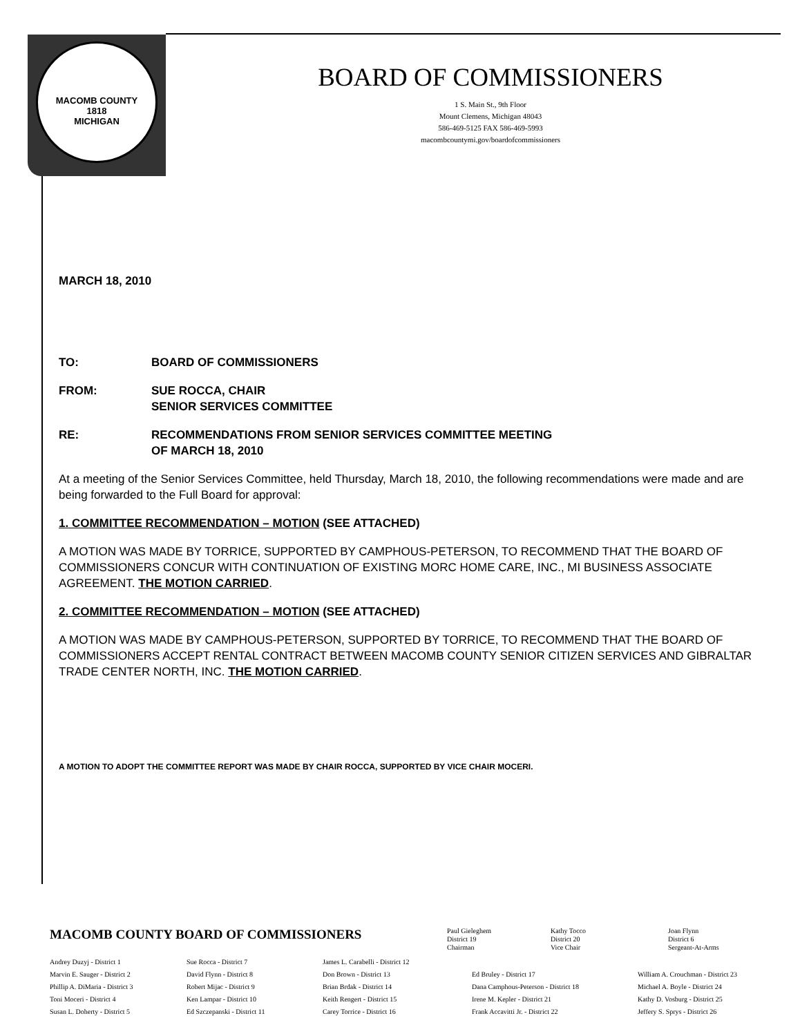MACOMB COUNTY
1818
MICHIGAN
BOARD OF COMMISSIONERS
1 S. Main St., 9th Floor
Mount Clemens, Michigan 48043
586-469-5125 FAX 586-469-5993
macombcountymi.gov/boardofcommissioners
MARCH 18, 2010
TO: BOARD OF COMMISSIONERS
FROM: SUE ROCCA, CHAIR
SENIOR SERVICES COMMITTEE
RE: RECOMMENDATIONS FROM SENIOR SERVICES COMMITTEE MEETING
OF MARCH 18, 2010
At a meeting of the Senior Services Committee, held Thursday, March 18, 2010, the following recommendations were made and are being forwarded to the Full Board for approval:
1. COMMITTEE RECOMMENDATION – MOTION (SEE ATTACHED)
A MOTION WAS MADE BY TORRICE, SUPPORTED BY CAMPHOUS-PETERSON, TO RECOMMEND THAT THE BOARD OF COMMISSIONERS CONCUR WITH CONTINUATION OF EXISTING MORC HOME CARE, INC., MI BUSINESS ASSOCIATE AGREEMENT. THE MOTION CARRIED.
2. COMMITTEE RECOMMENDATION – MOTION (SEE ATTACHED)
A MOTION WAS MADE BY CAMPHOUS-PETERSON, SUPPORTED BY TORRICE, TO RECOMMEND THAT THE BOARD OF COMMISSIONERS ACCEPT RENTAL CONTRACT BETWEEN MACOMB COUNTY SENIOR CITIZEN SERVICES AND GIBRALTAR TRADE CENTER NORTH, INC. THE MOTION CARRIED.
A MOTION TO ADOPT THE COMMITTEE REPORT WAS MADE BY CHAIR ROCCA, SUPPORTED BY VICE CHAIR MOCERI.
MACOMB COUNTY BOARD OF COMMISSIONERS
Paul Gieleghem
District 19
Chairman Kathy Tocco
District 20
Vice Chair Joan Flynn
District 6
Sergeant-At-Arms
Andrey Duzyj - District 1 Sue Rocca - District 7 James L. Carabelli - District 12 Marvin E. Sauger - District 2 David Flynn - District 8 Don Brown - District 13 Ed Bruley - District 17 William A. Crouchman - District 23 Phillip A. DiMaria - District 3 Robert Mijac - District 9 Brian Brdak - District 14 Dana Camphous-Peterson - District 18 Michael A. Boyle - District 24 Toni Moceri - District 4 Ken Lampar - District 10 Keith Rengert - District 15 Irene M. Kepler - District 21 Kathy D. Vosburg - District 25 Susan L. Doherty - District 5 Ed Szczepanski - District 11 Carey Torrice - District 16 Frank Accavitti Jr. - District 22 Jeffery S. Sprys - District 26